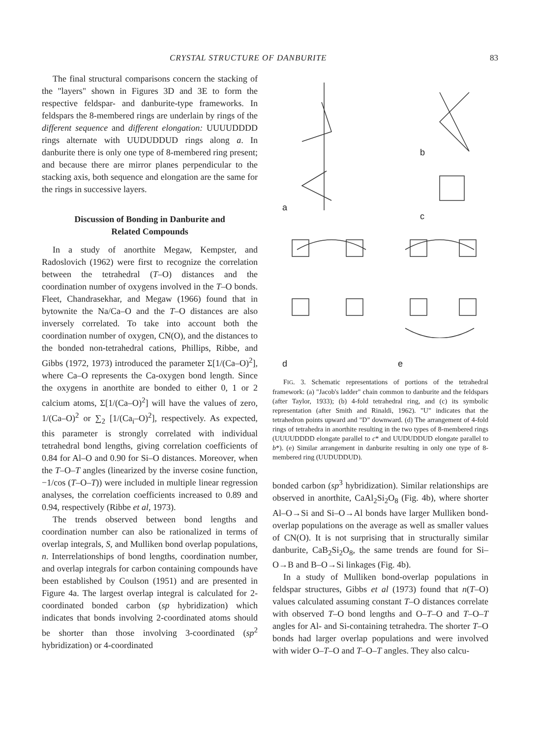CRYSTAL STRUCTURE OF DANBURITE 83
The final structural comparisons concern the stacking of the "layers" shown in Figures 3D and 3E to form the respective feldspar- and danburite-type frameworks. In feldspars the 8-membered rings are underlain by rings of the different sequence and different elongation: UUUUDDDD rings alternate with UUDUDDUD rings along a. In danburite there is only one type of 8-membered ring present; and because there are mirror planes perpendicular to the stacking axis, both sequence and elongation are the same for the rings in successive layers.
Discussion of Bonding in Danburite and
Related Compounds
In a study of anorthite Megaw, Kempster, and Radoslovich (1962) were first to recognize the correlation between the tetrahedral (T–O) distances and the coordination number of oxygens involved in the T–O bonds. Fleet, Chandrasekhar, and Megaw (1966) found that in bytownite the Na/Ca–O and the T–O distances are also inversely correlated. To take into account both the coordination number of oxygen, CN(O), and the distances to the bonded non-tetrahedral cations, Phillips, Ribbe, and Gibbs (1972, 1973) introduced the parameter Σ[1/(Ca–O)<sup>2</sup>], where Ca–O represents the Ca-oxygen bond length. Since the oxygens in anorthite are bonded to either 0, 1 or 2 calcium atoms, Σ[1/(Ca–O)<sup>2</sup>] will have the values of zero, 1/(Ca–O)<sup>2</sup> or ∑<sub>2</sub> [1/(Ca<sub>i</sub>–O)<sup>2</sup>], respectively. As expected, this parameter is strongly correlated with individual tetrahedral bond lengths, giving correlation coefficients of 0.84 for Al–O and 0.90 for Si–O distances. Moreover, when the T–O–T angles (linearized by the inverse cosine function, −1/cos (T–O–T)) were included in multiple linear regression analyses, the correlation coefficients increased to 0.89 and 0.94, respectively (Ribbe et al, 1973).
The trends observed between bond lengths and coordination number can also be rationalized in terms of overlap integrals, S, and Mulliken bond overlap populations, n. Interrelationships of bond lengths, coordination number, and overlap integrals for carbon containing compounds have been established by Coulson (1951) and are presented in Figure 4a. The largest overlap integral is calculated for 2-coordinated bonded carbon (sp hybridization) which indicates that bonds involving 2-coordinated atoms should be shorter than those involving 3-coordinated (sp<sup>2</sup> hybridization) or 4-coordinated
a
b
c
d e
FIG. 3. Schematic representations of portions of the tetrahedral framework: (a) "Jacob's ladder" chain common to danburite and the feldspars (after Taylor, 1933); (b) 4-fold tetrahedral ring, and (c) its symbolic representation (after Smith and Rinaldi, 1962). "U" indicates that the tetrahedron points upward and "D" downward. (d) The arrangement of 4-fold rings of tetrahedra in anorthite resulting in the two types of 8-membered rings (UUUUDDDD elongate parallel to c* and UUDUDDUD elongate parallel to b*). (e) Similar arrangement in danburite resulting in only one type of 8-membered ring (UUDUDDUD).
bonded carbon (sp<sup>3</sup> hybridization). Similar relationships are observed in anorthite, CaAl<sub>2</sub>Si<sub>2</sub>O<sub>8</sub> (Fig. 4b), where shorter Al–O→Si and Si–O→Al bonds have larger Mulliken bond-overlap populations on the average as well as smaller values of CN(O). It is not surprising that in structurally similar danburite, CaB<sub>2</sub>Si<sub>2</sub>O<sub>8</sub>, the same trends are found for Si–O→B and B–O→Si linkages (Fig. 4b).
In a study of Mulliken bond-overlap populations in feldspar structures, Gibbs et al (1973) found that n(T–O) values calculated assuming constant T–O distances correlate with observed T–O bond lengths and O–T–O and T–O–T angles for Al- and Si-containing tetrahedra. The shorter T–O bonds had larger overlap populations and were involved with wider O–T–O and T–O–T angles. They also calcu-